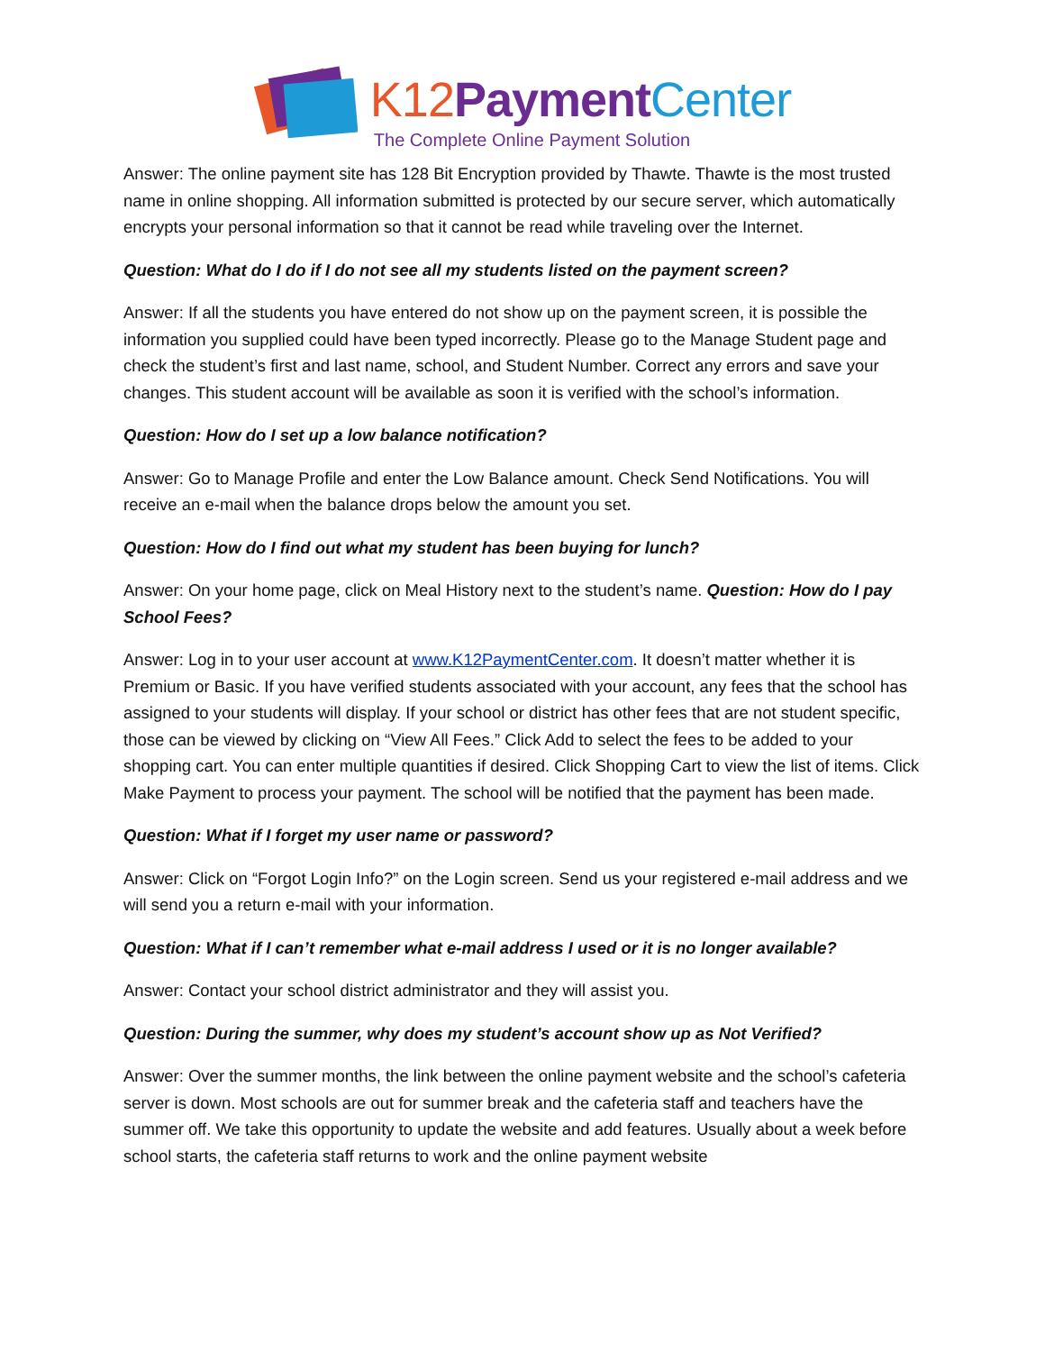K12 Payment Center
The Complete Online Payment Solution
Answer: The online payment site has 128 Bit Encryption provided by Thawte. Thawte is the most trusted name in online shopping. All information submitted is protected by our secure server, which automatically encrypts your personal information so that it cannot be read while traveling over the Internet.
Question: What do I do if I do not see all my students listed on the payment screen?
Answer: If all the students you have entered do not show up on the payment screen, it is possible the information you supplied could have been typed incorrectly. Please go to the Manage Student page and check the student’s first and last name, school, and Student Number. Correct any errors and save your changes. This student account will be available as soon it is verified with the school’s information.
Question: How do I set up a low balance notification?
Answer: Go to Manage Profile and enter the Low Balance amount. Check Send Notifications. You will receive an e-mail when the balance drops below the amount you set.
Question: How do I find out what my student has been buying for lunch?
Answer: On your home page, click on Meal History next to the student’s name. Question: How do I pay School Fees?
Answer: Log in to your user account at www.K12PaymentCenter.com. It doesn’t matter whether it is Premium or Basic. If you have verified students associated with your account, any fees that the school has assigned to your students will display. If your school or district has other fees that are not student specific, those can be viewed by clicking on “View All Fees.” Click Add to select the fees to be added to your shopping cart. You can enter multiple quantities if desired. Click Shopping Cart to view the list of items. Click Make Payment to process your payment. The school will be notified that the payment has been made.
Question: What if I forget my user name or password?
Answer: Click on “Forgot Login Info?” on the Login screen. Send us your registered e-mail address and we will send you a return e-mail with your information.
Question: What if I can’t remember what e-mail address I used or it is no longer available?
Answer: Contact your school district administrator and they will assist you.
Question: During the summer, why does my student’s account show up as Not Verified?
Answer: Over the summer months, the link between the online payment website and the school’s cafeteria server is down. Most schools are out for summer break and the cafeteria staff and teachers have the summer off. We take this opportunity to update the website and add features. Usually about a week before school starts, the cafeteria staff returns to work and the online payment website